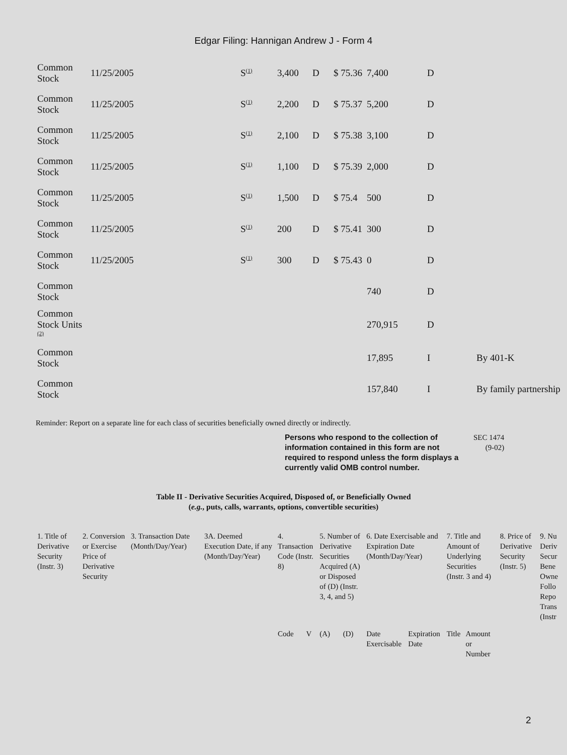Edgar Filing: Hannigan Andrew J - Form 4
| Common Stock | 11/25/2005 | S<sup>(1)</sup> | 3,400 | D | $ 75.36 | 7,400 | D | |
| Common Stock | 11/25/2005 | S<sup>(1)</sup> | 2,200 | D | $ 75.37 | 5,200 | D | |
| Common Stock | 11/25/2005 | S<sup>(1)</sup> | 2,100 | D | $ 75.38 | 3,100 | D | |
| Common Stock | 11/25/2005 | S<sup>(1)</sup> | 1,100 | D | $ 75.39 | 2,000 | D | |
| Common Stock | 11/25/2005 | S<sup>(1)</sup> | 1,500 | D | $ 75.4 | 500 | D | |
| Common Stock | 11/25/2005 | S<sup>(1)</sup> | 200 | D | $ 75.41 | 300 | D | |
| Common Stock | 11/25/2005 | S<sup>(1)</sup> | 300 | D | $ 75.43 | 0 | D | |
| Common Stock | | | | | | 740 | D | |
| Common Stock Units <sup>(2)</sup> | | | | | | 270,915 | D | |
| Common Stock | | | | | | 17,895 | I | By 401-K |
| Common Stock | | | | | | 157,840 | I | By family partnership |
Reminder: Report on a separate line for each class of securities beneficially owned directly or indirectly.
Persons who respond to the collection of information contained in this form are not required to respond unless the form displays a currently valid OMB control number.
SEC 1474
(9-02)
Table II - Derivative Securities Acquired, Disposed of, or Beneficially Owned
(e.g., puts, calls, warrants, options, convertible securities)
| 1. Title of Derivative Security (Instr. 3) | 2. Conversion or Exercise Price of Derivative Security | 3. Transaction Date (Month/Day/Year) | 3A. Deemed Execution Date, if any (Month/Day/Year) | 4. Transaction Code (Instr. 8) | | 5. Number of Derivative Securities Acquired (A) or Disposed of (D) (Instr. 3, 4, and 5) | | 6. Date Exercisable and Expiration Date (Month/Day/Year) | | 7. Title and Amount of Underlying Securities (Instr. 3 and 4) | | 8. Price of Derivative Security (Instr. 5) | 9. Nu Deriv Secur Bene Owne Follo Repo Trans (Instr |
| | | | | Code | V | (A) | (D) | Date Exercisable | Expiration Date | Title | Amount or Number | | |
2